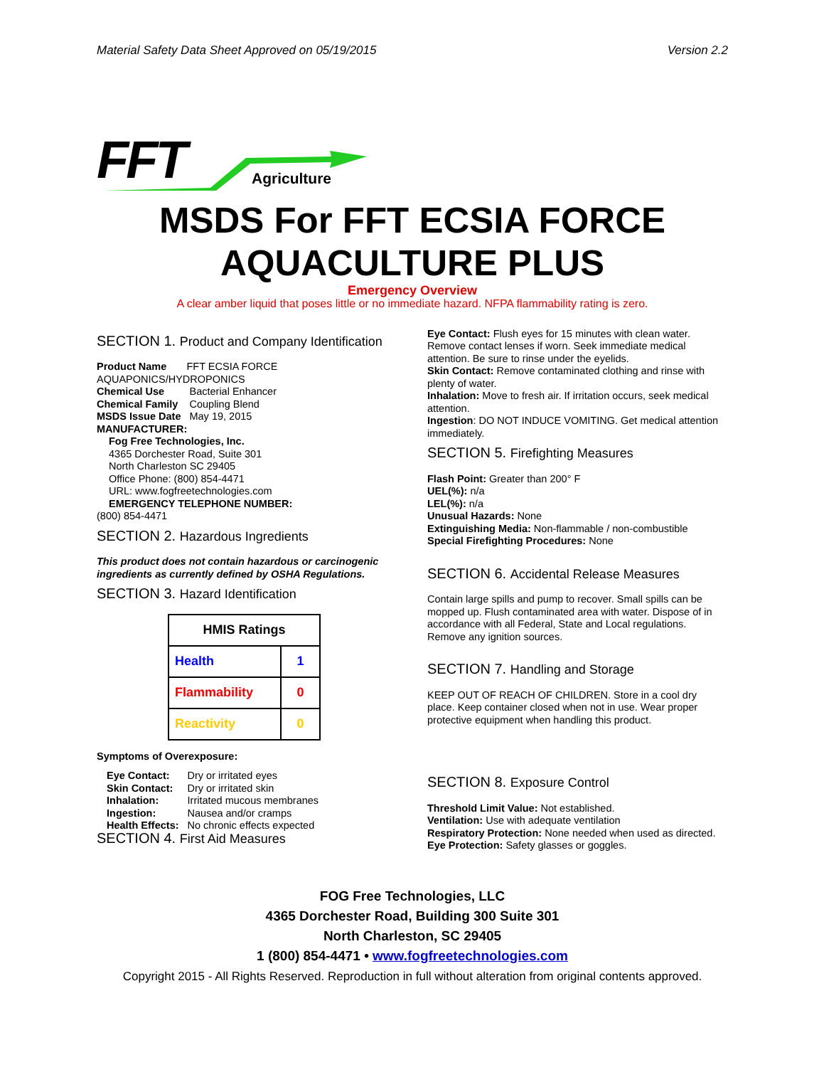Material Safety Data Sheet Approved on 05/19/2015 Version 2.2
FFT
Agriculture
MSDS For FFT ECSIA FORCE AQUACULTURE PLUS
Emergency Overview
A clear amber liquid that poses little or no immediate hazard. NFPA flammability rating is zero.
SECTION 1. Product and Company Identification
Product Name FFT ECSIA FORCE AQUAPONICS/HYDROPONICS
| Chemical Use | Bacterial Enhancer |
| Chemical Family | Coupling Blend |
| MSDS Issue Date | May 19, 2015 |
MANUFACTURER:
Fog Free Technologies, Inc.
4365 Dorchester Road, Suite 301
North Charleston SC 29405
Office Phone: (800) 854-4471
URL: www.fogfreetechnologies.com
EMERGENCY TELEPHONE NUMBER:
(800) 854-4471
SECTION 2. Hazardous Ingredients
This product does not contain hazardous or carcinogenic ingredients as currently defined by OSHA Regulations.
SECTION 3. Hazard Identification
| HMIS Ratings | |
| --- | --- |
| Health | 1 |
| Flammability | 0 |
| Reactivity | 0 |
Symptoms of Overexposure:
| Eye Contact: | Dry or irritated eyes |
| Skin Contact: | Dry or irritated skin |
| Inhalation: | Irritated mucous membranes |
| Ingestion: | Nausea and/or cramps |
| Health Effects: | No chronic effects expected |
SECTION 4. First Aid Measures
Eye Contact: Flush eyes for 15 minutes with clean water. Remove contact lenses if worn. Seek immediate medical attention. Be sure to rinse under the eyelids.
Skin Contact: Remove contaminated clothing and rinse with plenty of water.
Inhalation: Move to fresh air. If irritation occurs, seek medical attention.
Ingestion: DO NOT INDUCE VOMITING. Get medical attention immediately.
SECTION 5. Firefighting Measures
Flash Point: Greater than 200° F
UEL(%): n/a
LEL(%): n/a
Unusual Hazards: None
Extinguishing Media: Non-flammable / non-combustible
Special Firefighting Procedures: None
SECTION 6. Accidental Release Measures
Contain large spills and pump to recover. Small spills can be mopped up. Flush contaminated area with water. Dispose of in accordance with all Federal, State and Local regulations. Remove any ignition sources.
SECTION 7. Handling and Storage
KEEP OUT OF REACH OF CHILDREN. Store in a cool dry place. Keep container closed when not in use. Wear proper protective equipment when handling this product.
SECTION 8. Exposure Control
Threshold Limit Value: Not established.
Ventilation: Use with adequate ventilation
Respiratory Protection: None needed when used as directed.
Eye Protection: Safety glasses or goggles.
FOG Free Technologies, LLC
4365 Dorchester Road, Building 300 Suite 301
North Charleston, SC 29405
1 (800) 854-4471 • www.fogfreetechnologies.com
Copyright 2015 - All Rights Reserved. Reproduction in full without alteration from original contents approved.